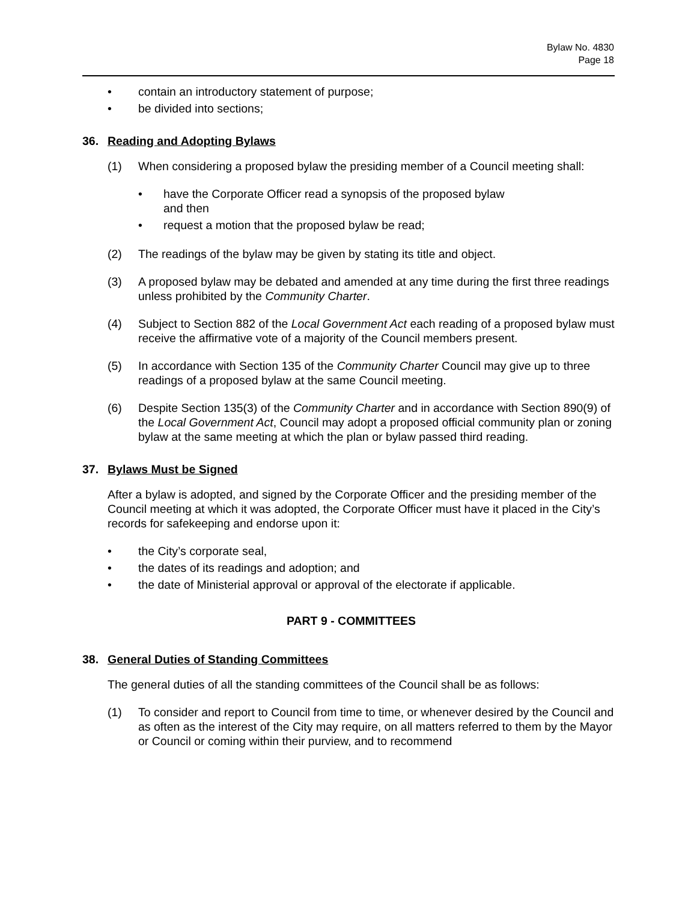Bylaw No. 4830
Page 18
• contain an introductory statement of purpose;
• be divided into sections;
36. Reading and Adopting Bylaws
(1) When considering a proposed bylaw the presiding member of a Council meeting shall:
• have the Corporate Officer read a synopsis of the proposed bylaw
and then
• request a motion that the proposed bylaw be read;
(2) The readings of the bylaw may be given by stating its title and object.
(3) A proposed bylaw may be debated and amended at any time during the first three readings unless prohibited by the Community Charter.
(4) Subject to Section 882 of the Local Government Act each reading of a proposed bylaw must receive the affirmative vote of a majority of the Council members present.
(5) In accordance with Section 135 of the Community Charter Council may give up to three readings of a proposed bylaw at the same Council meeting.
(6) Despite Section 135(3) of the Community Charter and in accordance with Section 890(9) of the Local Government Act, Council may adopt a proposed official community plan or zoning bylaw at the same meeting at which the plan or bylaw passed third reading.
37. Bylaws Must be Signed
After a bylaw is adopted, and signed by the Corporate Officer and the presiding member of the Council meeting at which it was adopted, the Corporate Officer must have it placed in the City’s records for safekeeping and endorse upon it:
• the City’s corporate seal,
• the dates of its readings and adoption; and
• the date of Ministerial approval or approval of the electorate if applicable.
PART 9 - COMMITTEES
38. General Duties of Standing Committees
The general duties of all the standing committees of the Council shall be as follows:
(1) To consider and report to Council from time to time, or whenever desired by the Council and as often as the interest of the City may require, on all matters referred to them by the Mayor or Council or coming within their purview, and to recommend